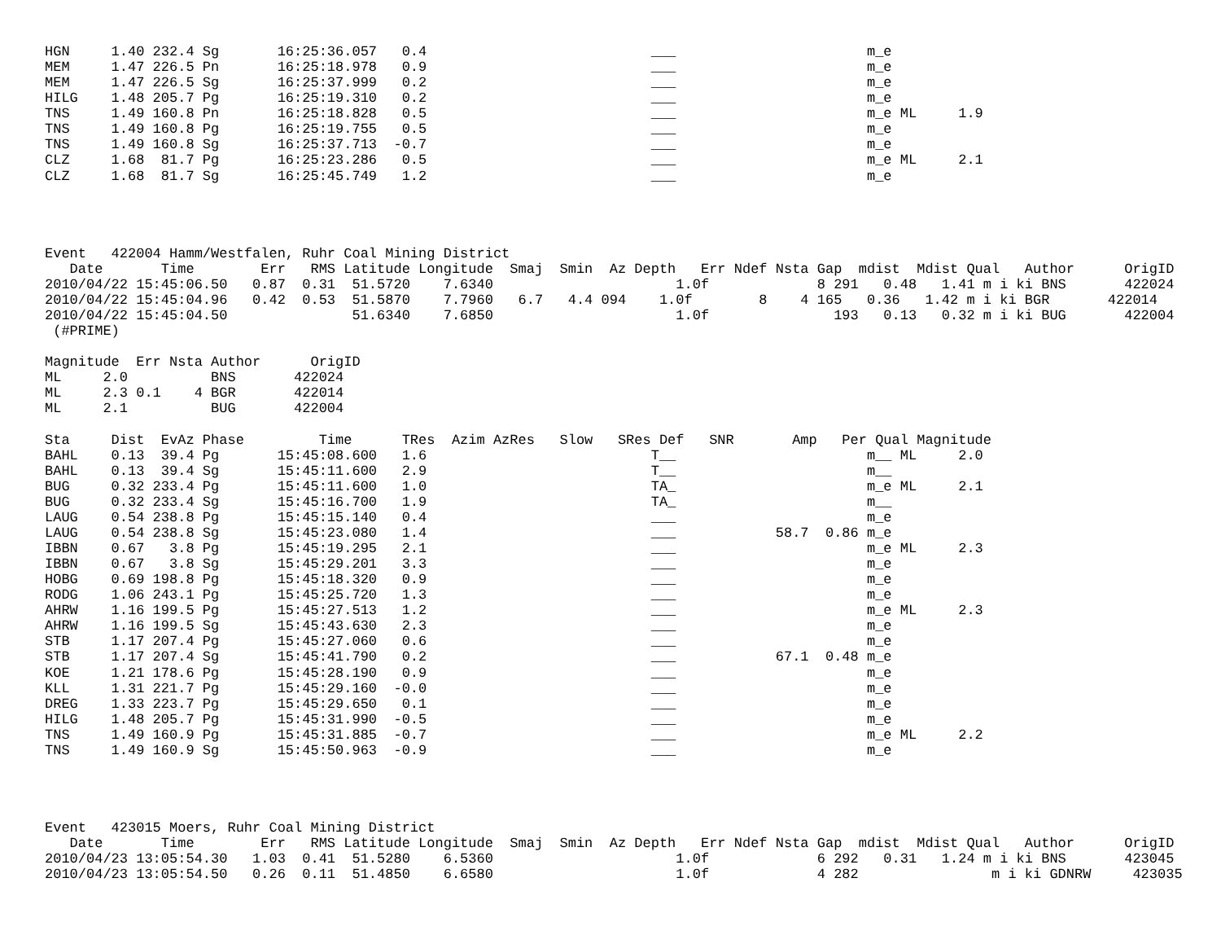HGN     1.40 232.4 Sg       16:25:36.057   0.4                           ___                       m_e
MEM     1.47 226.5 Pn       16:25:18.978   0.9                           ___                       m_e
MEM     1.47 226.5 Sg       16:25:37.999   0.2                           ___                       m_e
HILG    1.48 205.7 Pg       16:25:19.310   0.2                           ___                       m_e
TNS     1.49 160.8 Pn       16:25:18.828   0.5                           ___                       m_e ML     1.9
TNS     1.49 160.8 Pg       16:25:19.755   0.5                           ___                       m_e
TNS     1.49 160.8 Sg       16:25:37.713  -0.7                           ___                       m_e
CLZ     1.68  81.7 Pg       16:25:23.286   0.5                           ___                       m_e ML     2.1
CLZ     1.68  81.7 Sg       16:25:45.749   1.2                           ___                       m_e




Event   422004 Hamm/Westfalen, Ruhr Coal Mining District
   Date       Time        Err   RMS Latitude Longitude  Smaj  Smin  Az Depth   Err Ndef Nsta Gap  mdist  Mdist Qual   Author      OrigID
2010/04/22 15:45:06.50   0.87  0.31  51.5720    7.6340                      1.0f             8 291   0.48   1.41 m i ki BNS       422024
2010/04/22 15:45:04.96   0.42  0.53  51.5870    7.7960   6.7   4.4 094    1.0f        8    4 165   0.36   1.42 m i ki BGR       422014
2010/04/22 15:45:04.50               51.6340    7.6850                      1.0f               193   0.13   0.32 m i ki BUG       422004
 (#PRIME)

Magnitude  Err Nsta Author      OrigID
ML     2.0          BNS       422024
ML     2.3 0.1    4 BGR       422014
ML     2.1          BUG       422004

Sta     Dist  EvAz Phase         Time      TRes  Azim AzRes   Slow   SRes Def   SNR       Amp   Per Qual Magnitude
BAHL    0.13  39.4 Pg       15:45:08.600   1.6                           T__                       m__ ML     2.0
BAHL    0.13  39.4 Sg       15:45:11.600   2.9                           T__                       m__
BUG     0.32 233.4 Pg       15:45:11.600   1.0                           TA_                       m_e ML     2.1
BUG     0.32 233.4 Sg       15:45:16.700   1.9                           TA_                       m__
LAUG    0.54 238.8 Pg       15:45:15.140   0.4                           ___                       m_e
LAUG    0.54 238.8 Sg       15:45:23.080   1.4                           ___            58.7  0.86 m_e
IBBN    0.67   3.8 Pg       15:45:19.295   2.1                           ___                       m_e ML     2.3
IBBN    0.67   3.8 Sg       15:45:29.201   3.3                           ___                       m_e
HOBG    0.69 198.8 Pg       15:45:18.320   0.9                           ___                       m_e
RODG    1.06 243.1 Pg       15:45:25.720   1.3                           ___                       m_e
AHRW    1.16 199.5 Pg       15:45:27.513   1.2                           ___                       m_e ML     2.3
AHRW    1.16 199.5 Sg       15:45:43.630   2.3                           ___                       m_e
STB     1.17 207.4 Pg       15:45:27.060   0.6                           ___                       m_e
STB     1.17 207.4 Sg       15:45:41.790   0.2                           ___            67.1  0.48 m_e
KOE     1.21 178.6 Pg       15:45:28.190   0.9                           ___                       m_e
KLL     1.31 221.7 Pg       15:45:29.160  -0.0                           ___                       m_e
DREG    1.33 223.7 Pg       15:45:29.650   0.1                           ___                       m_e
HILG    1.48 205.7 Pg       15:45:31.990  -0.5                           ___                       m_e
TNS     1.49 160.9 Pg       15:45:31.885  -0.7                           ___                       m_e ML     2.2
TNS     1.49 160.9 Sg       15:45:50.963  -0.9                           ___                       m_e




Event   423015 Moers, Ruhr Coal Mining District
   Date       Time        Err   RMS Latitude Longitude  Smaj  Smin  Az Depth   Err Ndef Nsta Gap  mdist  Mdist Qual   Author      OrigID
2010/04/23 13:05:54.30   1.03  0.41  51.5280    6.5360                      1.0f             6 292   0.31   1.24 m i ki BNS       423045
2010/04/23 13:05:54.50   0.26  0.11  51.4850    6.6580                      1.0f             4 282                m i ki GDNRW     423035